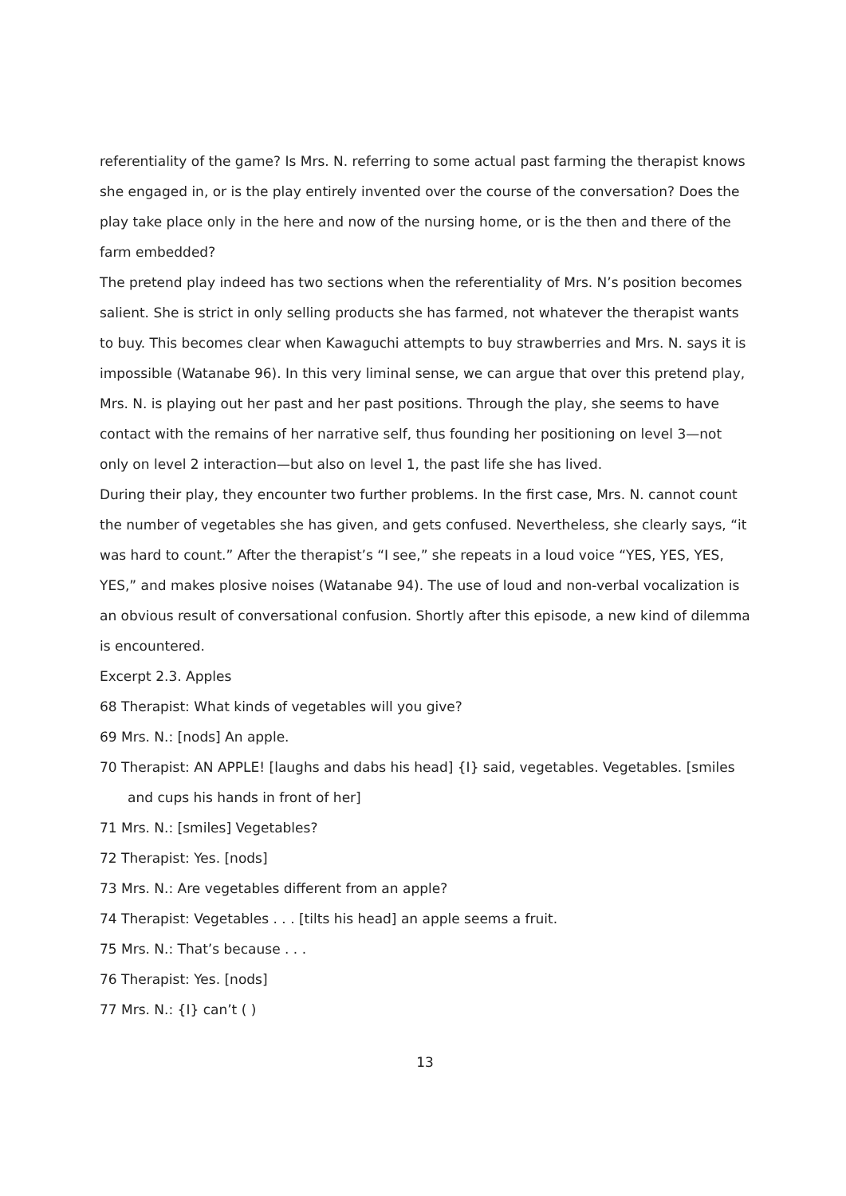referentiality of the game? Is Mrs. N. referring to some actual past farming the therapist knows she engaged in, or is the play entirely invented over the course of the conversation? Does the play take place only in the here and now of the nursing home, or is the then and there of the farm embedded?
The pretend play indeed has two sections when the referentiality of Mrs. N’s position becomes salient. She is strict in only selling products she has farmed, not whatever the therapist wants to buy. This becomes clear when Kawaguchi attempts to buy strawberries and Mrs. N. says it is impossible (Watanabe 96). In this very liminal sense, we can argue that over this pretend play, Mrs. N. is playing out her past and her past positions. Through the play, she seems to have contact with the remains of her narrative self, thus founding her positioning on level 3—not only on level 2 interaction—but also on level 1, the past life she has lived.
During their play, they encounter two further problems. In the first case, Mrs. N. cannot count the number of vegetables she has given, and gets confused. Nevertheless, she clearly says, “it was hard to count.” After the therapist’s “I see,” she repeats in a loud voice “YES, YES, YES, YES,” and makes plosive noises (Watanabe 94). The use of loud and non-verbal vocalization is an obvious result of conversational confusion. Shortly after this episode, a new kind of dilemma is encountered.
Excerpt 2.3. Apples
68 Therapist: What kinds of vegetables will you give?
69 Mrs. N.: [nods] An apple.
70 Therapist: AN APPLE! [laughs and dabs his head] {I} said, vegetables. Vegetables. [smiles and cups his hands in front of her]
71 Mrs. N.: [smiles] Vegetables?
72 Therapist: Yes. [nods]
73 Mrs. N.: Are vegetables different from an apple?
74 Therapist: Vegetables . . . [tilts his head] an apple seems a fruit.
75 Mrs. N.: That’s because . . .
76 Therapist: Yes. [nods]
77 Mrs. N.: {I} can’t ( )
13